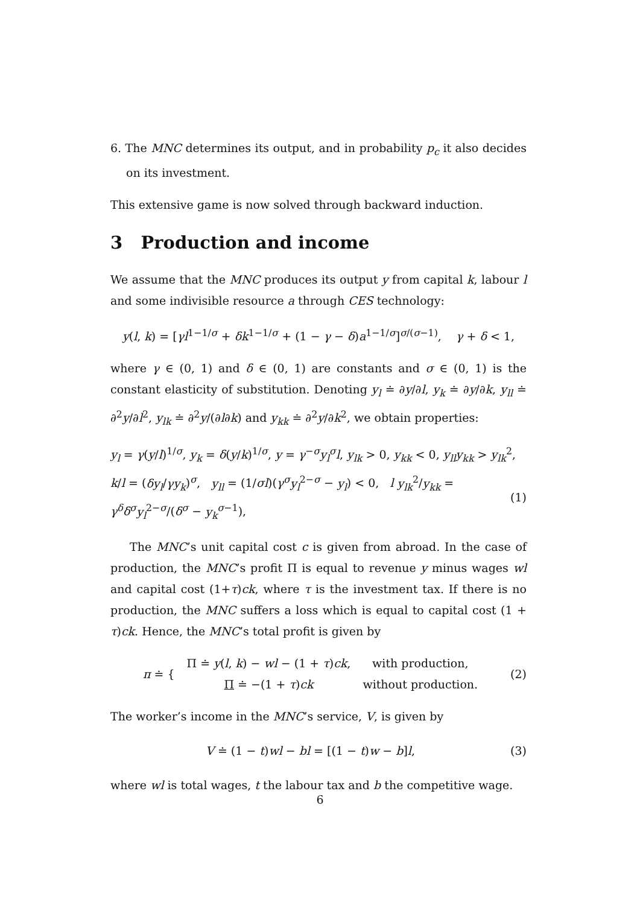6. The MNC determines its output, and in probability p<sub>c</sub> it also decides on its investment.
This extensive game is now solved through backward induction.
3 Production and income
We assume that the MNC produces its output y from capital k, labour l and some indivisible resource a through CES technology:
y(l, k) = [γl<sup>1−1/σ</sup> + δk<sup>1−1/σ</sup> + (1 − γ − δ)a<sup>1−1/σ</sup>]<sup>σ/(σ−1)</sup>, γ + δ < 1,
where γ ∈ (0, 1) and δ ∈ (0, 1) are constants and σ ∈ (0, 1) is the constant elasticity of substitution. Denoting y<sub>l</sub> ≐ ∂y/∂l, y<sub>k</sub> ≐ ∂y/∂k, y<sub>ll</sub> ≐ ∂<sup>2</sup>y/∂l<sup>2</sup>, y<sub>lk</sub> ≐ ∂<sup>2</sup>y/(∂l∂k) and y<sub>kk</sub> ≐ ∂<sup>2</sup>y/∂k<sup>2</sup>, we obtain properties:
y<sub>l</sub> = γ(y/l)<sup>1/σ</sup>, y<sub>k</sub> = δ(y/k)<sup>1/σ</sup>, y = γ<sup>−σ</sup>y<sub>l</sub><sup>σ</sup>l, y<sub>lk</sub> > 0, y<sub>kk</sub> < 0, y<sub>ll</sub>y<sub>kk</sub> > y<sub>lk</sub><sup>2</sup>,
k/l = (δy<sub>l</sub>/γy<sub>k</sub>)<sup>σ</sup>, y<sub>ll</sub> = (1/σl)(γ<sup>σ</sup>y<sub>l</sub><sup>2−σ</sup> − y<sub>l</sub>) < 0, l y<sub>lk</sub><sup>2</sup>/y<sub>kk</sub> = γ<sup>δ</sup>δ<sup>σ</sup>y<sub>l</sub><sup>2−σ</sup>/(δ<sup>σ</sup> − y<sub>k</sub><sup>σ−1</sup>), (1)
The MNC’s unit capital cost c is given from abroad. In the case of production, the MNC’s profit Π is equal to revenue y minus wages wl and capital cost (1+τ)ck, where τ is the investment tax. If there is no production, the MNC suffers a loss which is equal to capital cost (1 + τ)ck. Hence, the MNC’s total profit is given by
| π ≐ { | Π ≐ y ( l , k ) − wl − (1 + τ ) ck , | with production, |
| | Π ≐ −(1 + τ ) ck | without production. |
(2)
The worker’s income in the MNC’s service, V, is given by
V ≐ (1 − t)wl − bl = [(1 − t)w − b]l, (3)
where wl is total wages, t the labour tax and b the competitive wage.
6